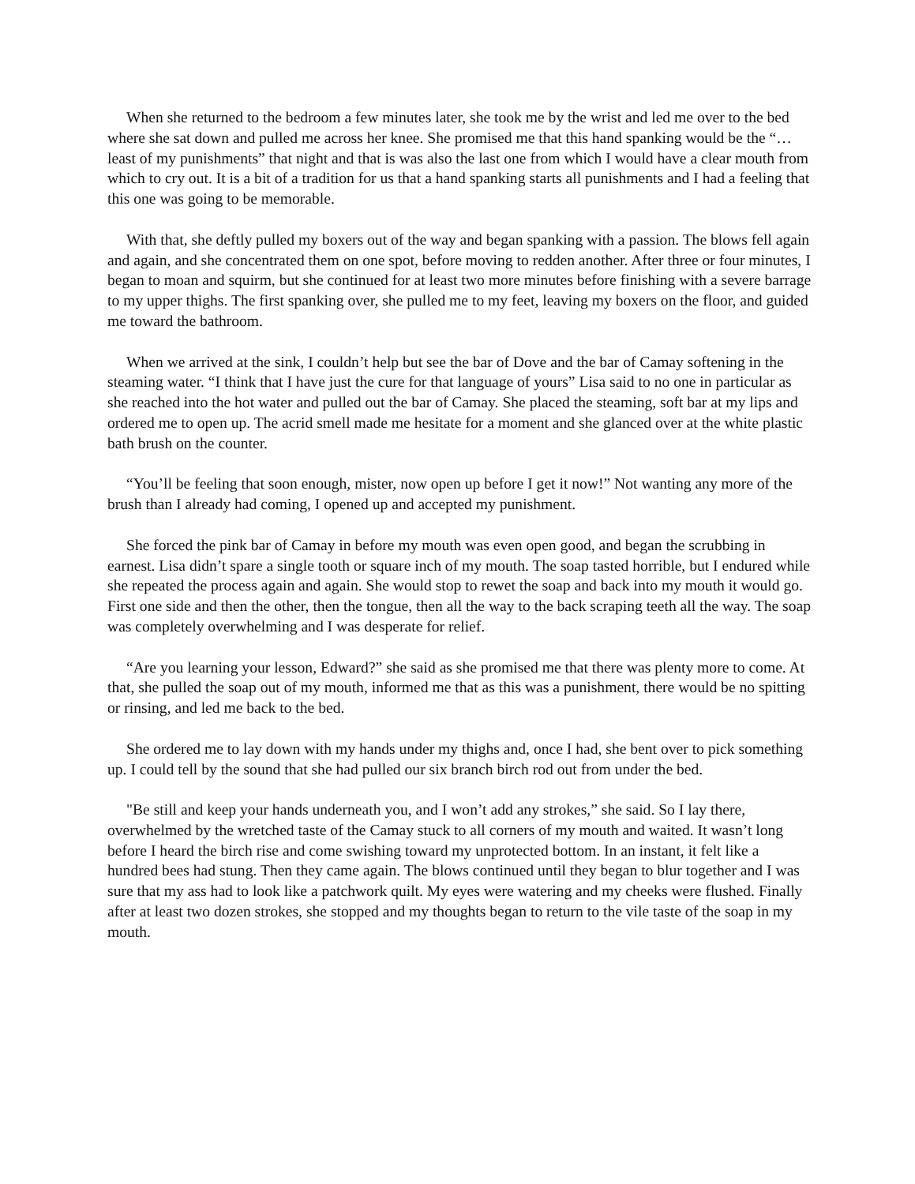When she returned to the bedroom a few minutes later, she took me by the wrist and led me over to the bed where she sat down and pulled me across her knee. She promised me that this hand spanking would be the “…least of my punishments” that night and that is was also the last one from which I would have a clear mouth from which to cry out. It is a bit of a tradition for us that a hand spanking starts all punishments and I had a feeling that this one was going to be memorable.
With that, she deftly pulled my boxers out of the way and began spanking with a passion. The blows fell again and again, and she concentrated them on one spot, before moving to redden another. After three or four minutes, I began to moan and squirm, but she continued for at least two more minutes before finishing with a severe barrage to my upper thighs. The first spanking over, she pulled me to my feet, leaving my boxers on the floor, and guided me toward the bathroom.
When we arrived at the sink, I couldn’t help but see the bar of Dove and the bar of Camay softening in the steaming water. “I think that I have just the cure for that language of yours” Lisa said to no one in particular as she reached into the hot water and pulled out the bar of Camay. She placed the steaming, soft bar at my lips and ordered me to open up. The acrid smell made me hesitate for a moment and she glanced over at the white plastic bath brush on the counter.
“You’ll be feeling that soon enough, mister, now open up before I get it now!” Not wanting any more of the brush than I already had coming, I opened up and accepted my punishment.
She forced the pink bar of Camay in before my mouth was even open good, and began the scrubbing in earnest. Lisa didn’t spare a single tooth or square inch of my mouth. The soap tasted horrible, but I endured while she repeated the process again and again. She would stop to rewet the soap and back into my mouth it would go. First one side and then the other, then the tongue, then all the way to the back scraping teeth all the way. The soap was completely overwhelming and I was desperate for relief.
“Are you learning your lesson, Edward?” she said as she promised me that there was plenty more to come. At that, she pulled the soap out of my mouth, informed me that as this was a punishment, there would be no spitting or rinsing, and led me back to the bed.
She ordered me to lay down with my hands under my thighs and, once I had, she bent over to pick something up. I could tell by the sound that she had pulled our six branch birch rod out from under the bed.
"Be still and keep your hands underneath you, and I won’t add any strokes,” she said. So I lay there, overwhelmed by the wretched taste of the Camay stuck to all corners of my mouth and waited. It wasn’t long before I heard the birch rise and come swishing toward my unprotected bottom. In an instant, it felt like a hundred bees had stung. Then they came again. The blows continued until they began to blur together and I was sure that my ass had to look like a patchwork quilt. My eyes were watering and my cheeks were flushed. Finally after at least two dozen strokes, she stopped and my thoughts began to return to the vile taste of the soap in my mouth.